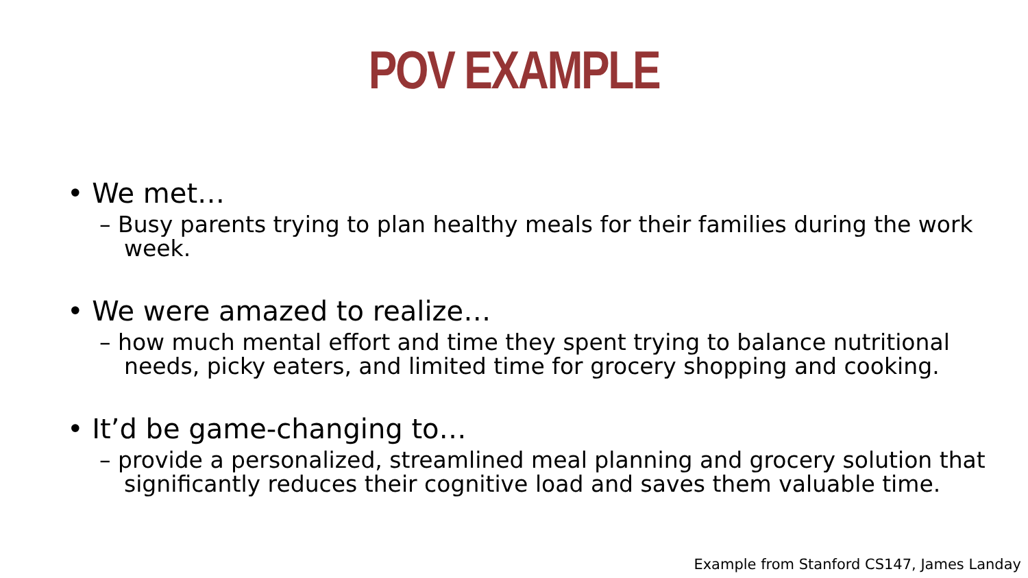POV EXAMPLE
• We met…
– Busy parents trying to plan healthy meals for their families during the work week.
• We were amazed to realize…
– how much mental effort and time they spent trying to balance nutritional needs, picky eaters, and limited time for grocery shopping and cooking.
• It’d be game-changing to…
– provide a personalized, streamlined meal planning and grocery solution that significantly reduces their cognitive load and saves them valuable time.
Example from Stanford CS147, James Landay